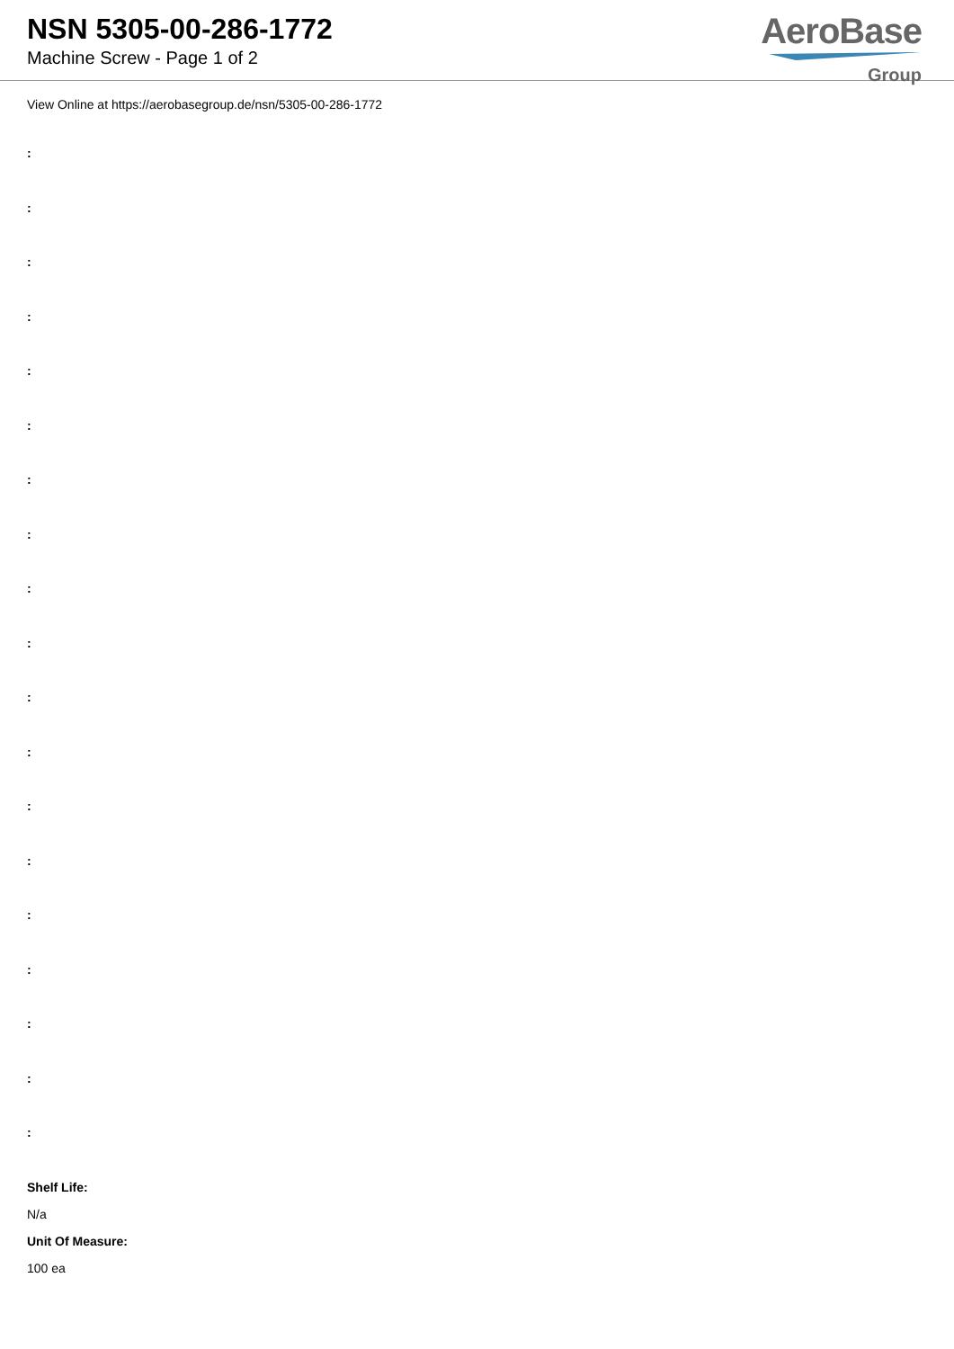NSN 5305-00-286-1772
Machine Screw - Page 1 of 2
AeroBase
Group
View Online at https://aerobasegroup.de/nsn/5305-00-286-1772
:
:
:
:
:
:
:
:
:
:
:
:
:
:
:
:
:
:
:
Shelf Life:
N/a
Unit Of Measure:
100 ea